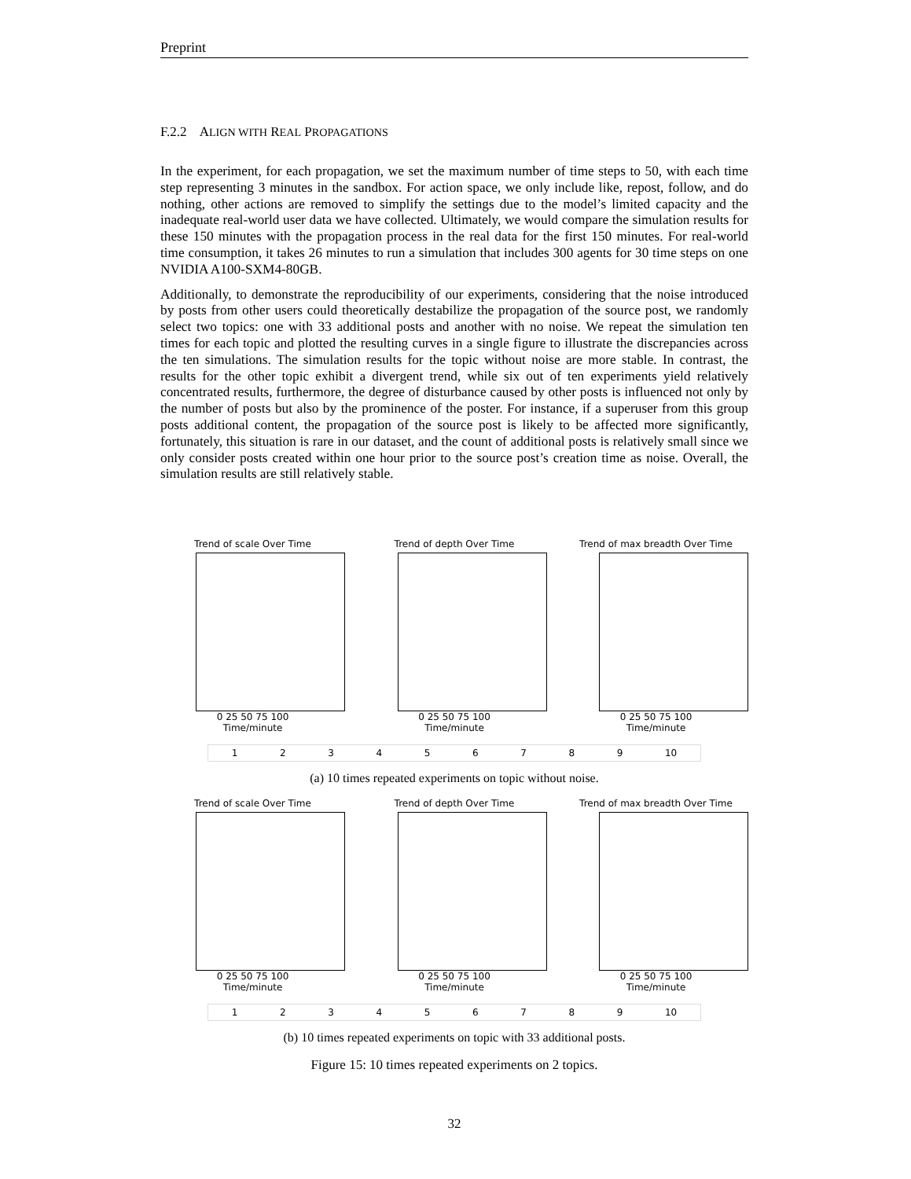Preprint
F.2.2 ALIGN WITH REAL PROPAGATIONS
In the experiment, for each propagation, we set the maximum number of time steps to 50, with each time step representing 3 minutes in the sandbox. For action space, we only include like, repost, follow, and do nothing, other actions are removed to simplify the settings due to the model’s limited capacity and the inadequate real-world user data we have collected. Ultimately, we would compare the simulation results for these 150 minutes with the propagation process in the real data for the first 150 minutes. For real-world time consumption, it takes 26 minutes to run a simulation that includes 300 agents for 30 time steps on one NVIDIA A100-SXM4-80GB.
Additionally, to demonstrate the reproducibility of our experiments, considering that the noise introduced by posts from other users could theoretically destabilize the propagation of the source post, we randomly select two topics: one with 33 additional posts and another with no noise. We repeat the simulation ten times for each topic and plotted the resulting curves in a single figure to illustrate the discrepancies across the ten simulations. The simulation results for the topic without noise are more stable. In contrast, the results for the other topic exhibit a divergent trend, while six out of ten experiments yield relatively concentrated results, furthermore, the degree of disturbance caused by other posts is influenced not only by the number of posts but also by the prominence of the poster. For instance, if a superuser from this group posts additional content, the propagation of the source post is likely to be affected more significantly, fortunately, this situation is rare in our dataset, and the count of additional posts is relatively small since we only consider posts created within one hour prior to the source post’s creation time as noise. Overall, the simulation results are still relatively stable.
Trend of scale Over Time
0 25 50 75 100
Time/minute
Trend of depth Over Time
0 25 50 75 100
Time/minute
Trend of max breadth Over Time
0 25 50 75 100
Time/minute
1 2 3 4 5 6 7 8 9 10
(a) 10 times repeated experiments on topic without noise.
Trend of scale Over Time
0 25 50 75 100
Time/minute
Trend of depth Over Time
0 25 50 75 100
Time/minute
Trend of max breadth Over Time
0 25 50 75 100
Time/minute
1 2 3 4 5 6 7 8 9 10
(b) 10 times repeated experiments on topic with 33 additional posts.
Figure 15: 10 times repeated experiments on 2 topics.
32